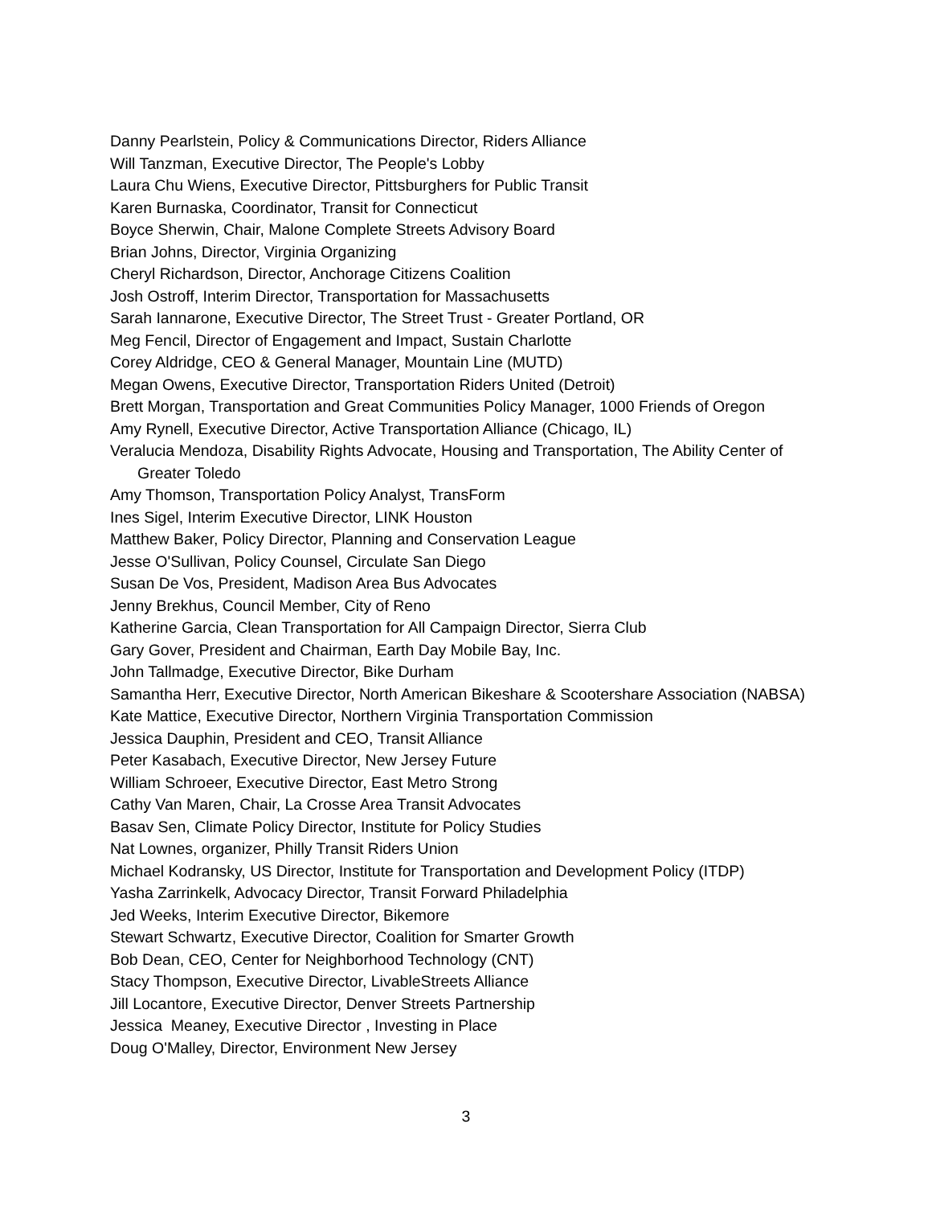Danny Pearlstein, Policy & Communications Director, Riders Alliance
Will Tanzman, Executive Director, The People's Lobby
Laura Chu Wiens, Executive Director, Pittsburghers for Public Transit
Karen Burnaska, Coordinator, Transit for Connecticut
Boyce Sherwin, Chair, Malone Complete Streets Advisory Board
Brian Johns, Director, Virginia Organizing
Cheryl Richardson, Director, Anchorage Citizens Coalition
Josh Ostroff, Interim Director, Transportation for Massachusetts
Sarah Iannarone, Executive Director, The Street Trust - Greater Portland, OR
Meg Fencil, Director of Engagement and Impact, Sustain Charlotte
Corey Aldridge, CEO & General Manager, Mountain Line (MUTD)
Megan Owens, Executive Director, Transportation Riders United (Detroit)
Brett Morgan, Transportation and Great Communities Policy Manager, 1000 Friends of Oregon
Amy Rynell, Executive Director, Active Transportation Alliance (Chicago, IL)
Veralucia Mendoza, Disability Rights Advocate, Housing and Transportation, The Ability Center of Greater Toledo
Amy Thomson, Transportation Policy Analyst, TransForm
Ines Sigel, Interim Executive Director, LINK Houston
Matthew Baker, Policy Director, Planning and Conservation League
Jesse O'Sullivan, Policy Counsel, Circulate San Diego
Susan De Vos, President, Madison Area Bus Advocates
Jenny Brekhus, Council Member, City of Reno
Katherine Garcia, Clean Transportation for All Campaign Director, Sierra Club
Gary Gover, President and Chairman, Earth Day Mobile Bay, Inc.
John Tallmadge, Executive Director, Bike Durham
Samantha Herr, Executive Director, North American Bikeshare & Scootershare Association (NABSA)
Kate Mattice, Executive Director, Northern Virginia Transportation Commission
Jessica Dauphin, President and CEO, Transit Alliance
Peter Kasabach, Executive Director, New Jersey Future
William Schroeer, Executive Director, East Metro Strong
Cathy Van Maren, Chair, La Crosse Area Transit Advocates
Basav Sen, Climate Policy Director, Institute for Policy Studies
Nat Lownes, organizer, Philly Transit Riders Union
Michael Kodransky, US Director, Institute for Transportation and Development Policy (ITDP)
Yasha Zarrinkelk, Advocacy Director, Transit Forward Philadelphia
Jed Weeks, Interim Executive Director, Bikemore
Stewart Schwartz, Executive Director, Coalition for Smarter Growth
Bob Dean, CEO, Center for Neighborhood Technology (CNT)
Stacy Thompson, Executive Director, LivableStreets Alliance
Jill Locantore, Executive Director, Denver Streets Partnership
Jessica Meaney, Executive Director , Investing in Place
Doug O'Malley, Director, Environment New Jersey
3